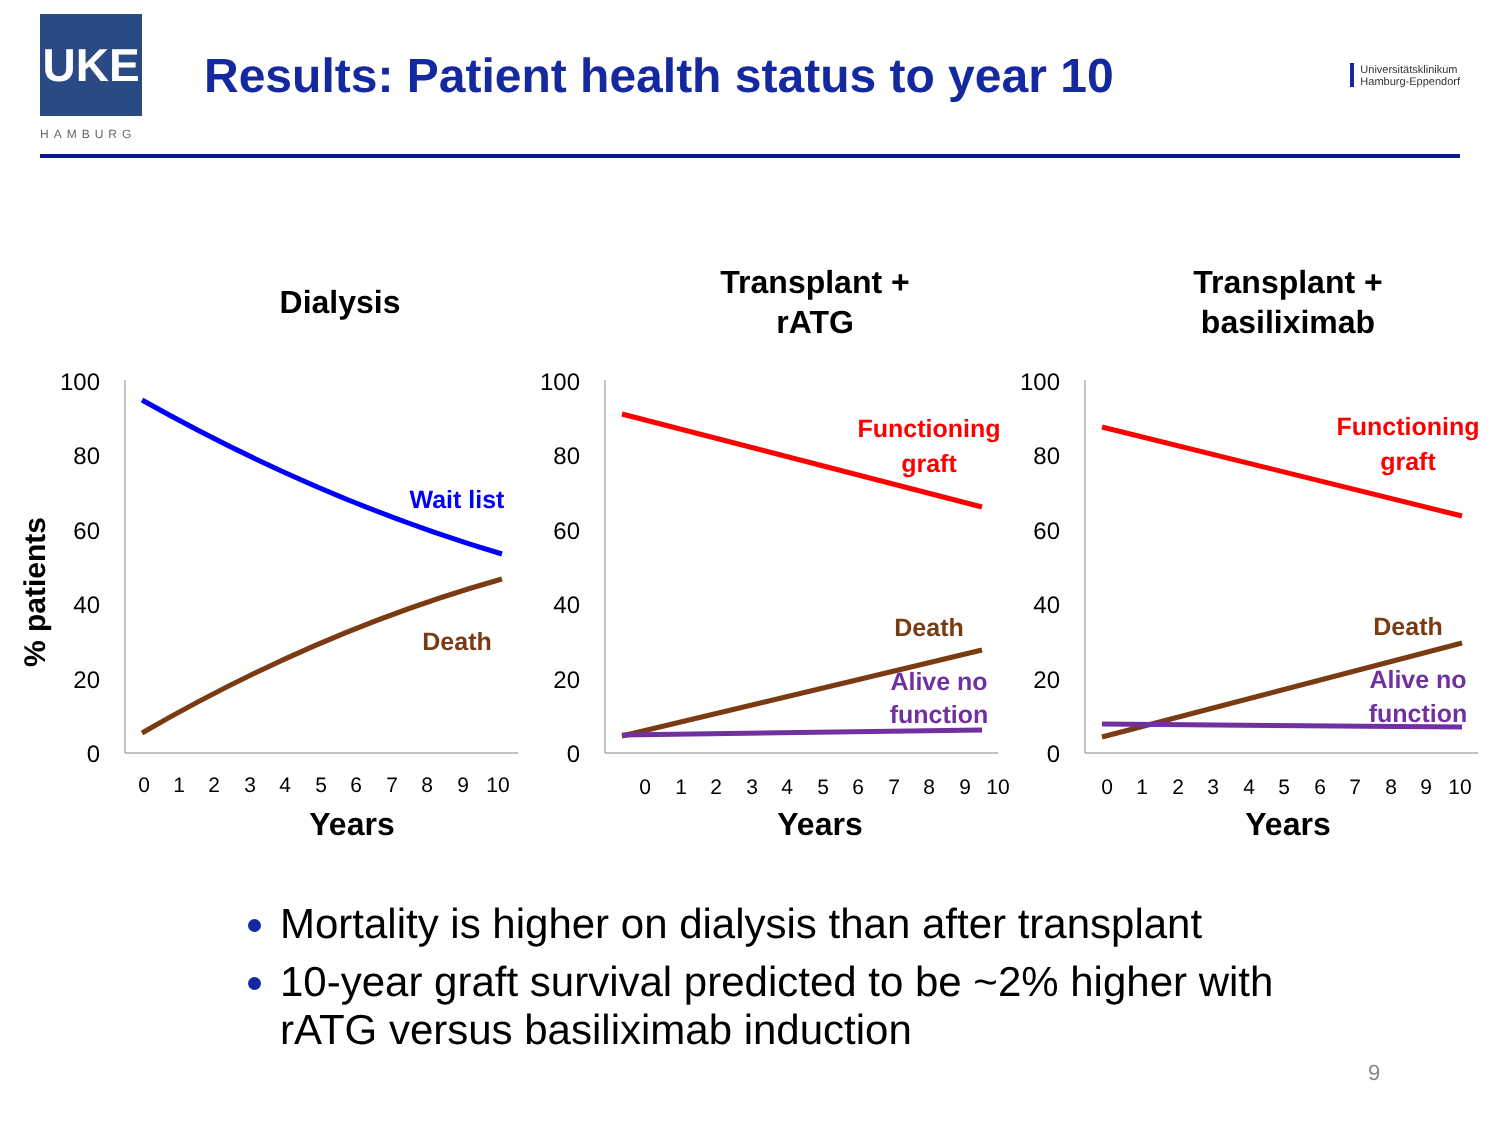UKE
Results: Patient health status to year 10
Universitätsklinikum
Hamburg-Eppendorf
HAMBURG
Dialysis
Transplant +
rATG
Transplant +
basiliximab
Years
Years
Years
% patients
100
80
60
40
20
0
100
80
60
40
20
0
100
80
60
40
20
0
0
1
2
3
4
5
6
7
8
9
10
0
1
2
3
4
5
6
7
8
9
10
0
1
2
3
4
5
6
7
8
9
10
Wait list
Death
Functioning
graft
Death
Alive no
function
Functioning
graft
Death
Alive no
function
Mortality is higher on dialysis than after transplant
10-year graft survival predicted to be ~2% higher with rATG versus basiliximab induction
9